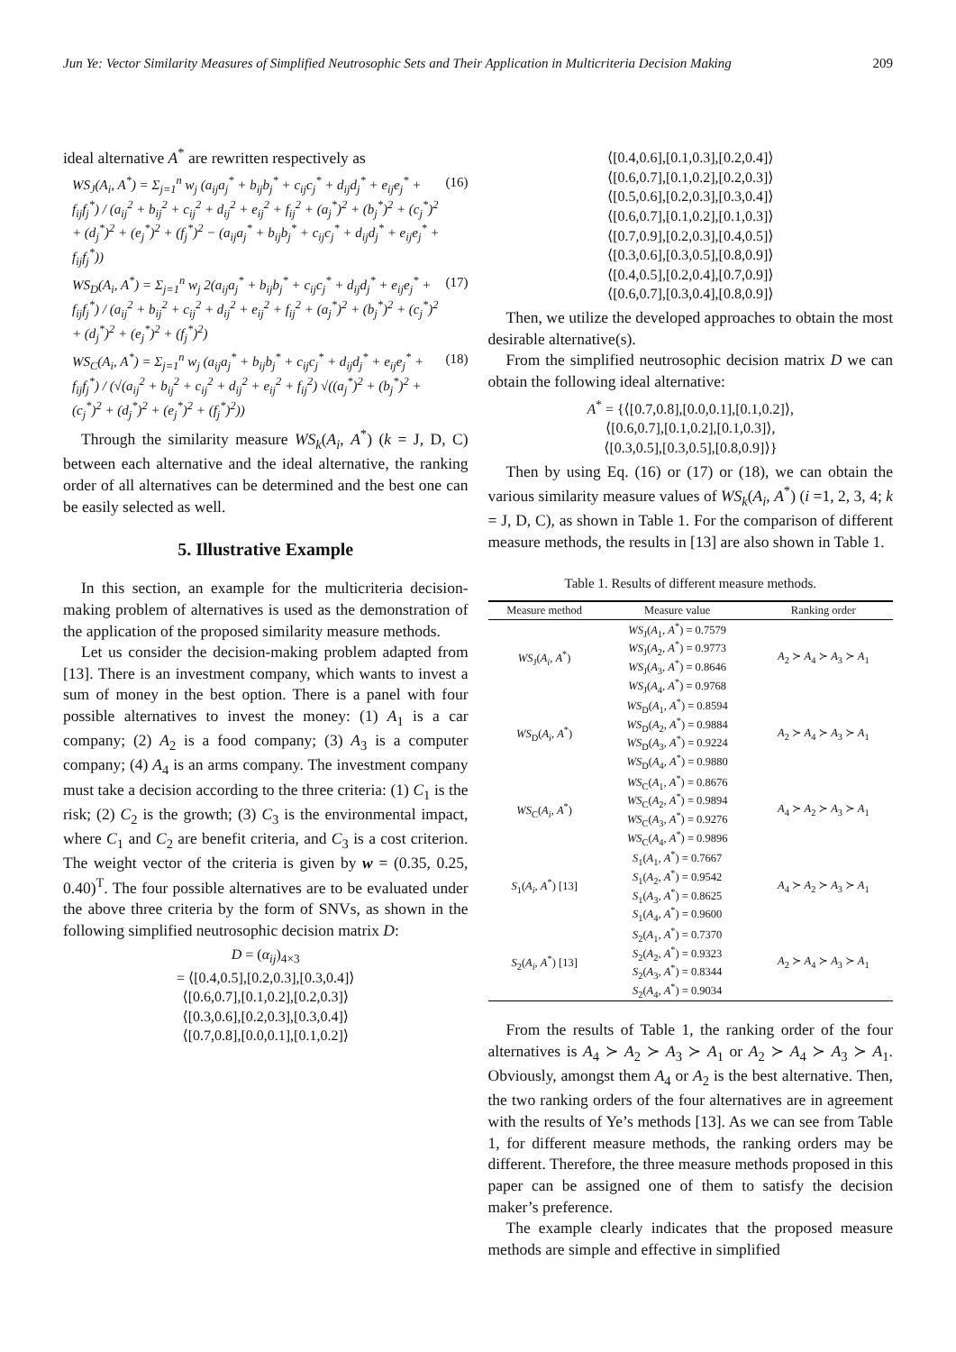Jun Ye: Vector Similarity Measures of Simplified Neutrosophic Sets and Their Application in Multicriteria Decision Making 209
ideal alternative A<sup>*</sup> are rewritten respectively as
WS<sub>J</sub>(A<sub>i</sub>, A<sup>*</sup>) = Σ<sub>j=1</sub><sup>n</sup> w<sub>j</sub> (a<sub>ij</sub>a<sub>j</sub><sup>*</sup> + b<sub>ij</sub>b<sub>j</sub><sup>*</sup> + c<sub>ij</sub>c<sub>j</sub><sup>*</sup> + d<sub>ij</sub>d<sub>j</sub><sup>*</sup> + e<sub>ij</sub>e<sub>j</sub><sup>*</sup> + f<sub>ij</sub>f<sub>j</sub><sup>*</sup>) / (a<sub>ij</sub><sup>2</sup> + b<sub>ij</sub><sup>2</sup> + c<sub>ij</sub><sup>2</sup> + d<sub>ij</sub><sup>2</sup> + e<sub>ij</sub><sup>2</sup> + f<sub>ij</sub><sup>2</sup> + (a<sub>j</sub><sup>*</sup>)<sup>2</sup> + (b<sub>j</sub><sup>*</sup>)<sup>2</sup> + (c<sub>j</sub><sup>*</sup>)<sup>2</sup> + (d<sub>j</sub><sup>*</sup>)<sup>2</sup> + (e<sub>j</sub><sup>*</sup>)<sup>2</sup> + (f<sub>j</sub><sup>*</sup>)<sup>2</sup> − (a<sub>ij</sub>a<sub>j</sub><sup>*</sup> + b<sub>ij</sub>b<sub>j</sub><sup>*</sup> + c<sub>ij</sub>c<sub>j</sub><sup>*</sup> + d<sub>ij</sub>d<sub>j</sub><sup>*</sup> + e<sub>ij</sub>e<sub>j</sub><sup>*</sup> + f<sub>ij</sub>f<sub>j</sub><sup>*</sup>)) (16)
WS<sub>D</sub>(A<sub>i</sub>, A<sup>*</sup>) = Σ<sub>j=1</sub><sup>n</sup> w<sub>j</sub> 2(a<sub>ij</sub>a<sub>j</sub><sup>*</sup> + b<sub>ij</sub>b<sub>j</sub><sup>*</sup> + c<sub>ij</sub>c<sub>j</sub><sup>*</sup> + d<sub>ij</sub>d<sub>j</sub><sup>*</sup> + e<sub>ij</sub>e<sub>j</sub><sup>*</sup> + f<sub>ij</sub>f<sub>j</sub><sup>*</sup>) / (a<sub>ij</sub><sup>2</sup> + b<sub>ij</sub><sup>2</sup> + c<sub>ij</sub><sup>2</sup> + d<sub>ij</sub><sup>2</sup> + e<sub>ij</sub><sup>2</sup> + f<sub>ij</sub><sup>2</sup> + (a<sub>j</sub><sup>*</sup>)<sup>2</sup> + (b<sub>j</sub><sup>*</sup>)<sup>2</sup> + (c<sub>j</sub><sup>*</sup>)<sup>2</sup> + (d<sub>j</sub><sup>*</sup>)<sup>2</sup> + (e<sub>j</sub><sup>*</sup>)<sup>2</sup> + (f<sub>j</sub><sup>*</sup>)<sup>2</sup>) (17)
WS<sub>C</sub>(A<sub>i</sub>, A<sup>*</sup>) = Σ<sub>j=1</sub><sup>n</sup> w<sub>j</sub> (a<sub>ij</sub>a<sub>j</sub><sup>*</sup> + b<sub>ij</sub>b<sub>j</sub><sup>*</sup> + c<sub>ij</sub>c<sub>j</sub><sup>*</sup> + d<sub>ij</sub>d<sub>j</sub><sup>*</sup> + e<sub>ij</sub>e<sub>j</sub><sup>*</sup> + f<sub>ij</sub>f<sub>j</sub><sup>*</sup>) / (√(a<sub>ij</sub><sup>2</sup> + b<sub>ij</sub><sup>2</sup> + c<sub>ij</sub><sup>2</sup> + d<sub>ij</sub><sup>2</sup> + e<sub>ij</sub><sup>2</sup> + f<sub>ij</sub><sup>2</sup>) √((a<sub>j</sub><sup>*</sup>)<sup>2</sup> + (b<sub>j</sub><sup>*</sup>)<sup>2</sup> + (c<sub>j</sub><sup>*</sup>)<sup>2</sup> + (d<sub>j</sub><sup>*</sup>)<sup>2</sup> + (e<sub>j</sub><sup>*</sup>)<sup>2</sup> + (f<sub>j</sub><sup>*</sup>)<sup>2</sup>)) (18)
Through the similarity measure WS<sub>k</sub>(A<sub>i</sub>, A<sup>*</sup>) (k = J, D, C) between each alternative and the ideal alternative, the ranking order of all alternatives can be determined and the best one can be easily selected as well.
5. Illustrative Example
In this section, an example for the multicriteria decision-making problem of alternatives is used as the demonstration of the application of the proposed similarity measure methods.
Let us consider the decision-making problem adapted from [13]. There is an investment company, which wants to invest a sum of money in the best option. There is a panel with four possible alternatives to invest the money: (1) A<sub>1</sub> is a car company; (2) A<sub>2</sub> is a food company; (3) A<sub>3</sub> is a computer company; (4) A<sub>4</sub> is an arms company. The investment company must take a decision according to the three criteria: (1) C<sub>1</sub> is the risk; (2) C<sub>2</sub> is the growth; (3) C<sub>3</sub> is the environmental impact, where C<sub>1</sub> and C<sub>2</sub> are benefit criteria, and C<sub>3</sub> is a cost criterion. The weight vector of the criteria is given by w = (0.35, 0.25, 0.40)<sup>T</sup>. The four possible alternatives are to be evaluated under the above three criteria by the form of SNVs, as shown in the following simplified neutrosophic decision matrix D:
D = (α<sub>ij</sub>)<sub>4×3</sub>
= ⟨[0.4,0.5],[0.2,0.3],[0.3,0.4]⟩
⟨[0.6,0.7],[0.1,0.2],[0.2,0.3]⟩
⟨[0.3,0.6],[0.2,0.3],[0.3,0.4]⟩
⟨[0.7,0.8],[0.0,0.1],[0.1,0.2]⟩
⟨[0.4,0.6],[0.1,0.3],[0.2,0.4]⟩
⟨[0.6,0.7],[0.1,0.2],[0.2,0.3]⟩
⟨[0.5,0.6],[0.2,0.3],[0.3,0.4]⟩
⟨[0.6,0.7],[0.1,0.2],[0.1,0.3]⟩
⟨[0.7,0.9],[0.2,0.3],[0.4,0.5]⟩
⟨[0.3,0.6],[0.3,0.5],[0.8,0.9]⟩
⟨[0.4,0.5],[0.2,0.4],[0.7,0.9]⟩
⟨[0.6,0.7],[0.3,0.4],[0.8,0.9]⟩
Then, we utilize the developed approaches to obtain the most desirable alternative(s).
From the simplified neutrosophic decision matrix D we can obtain the following ideal alternative:
A<sup>*</sup> = {⟨[0.7,0.8],[0.0,0.1],[0.1,0.2]⟩,
⟨[0.6,0.7],[0.1,0.2],[0.1,0.3]⟩,
⟨[0.3,0.5],[0.3,0.5],[0.8,0.9]⟩}
Then by using Eq. (16) or (17) or (18), we can obtain the various similarity measure values of WS<sub>k</sub>(A<sub>i</sub>, A<sup>*</sup>) (i =1, 2, 3, 4; k = J, D, C), as shown in Table 1. For the comparison of different measure methods, the results in [13] are also shown in Table 1.
Table 1. Results of different measure methods.
| Measure method | Measure value | Ranking order |
| --- | --- | --- |
| WS<sub>J</sub>( A<sub>i</sub> , A<sup>*</sup>) | WS<sub>J</sub>( A<sub>1</sub>, A<sup>*</sup>) = 0.7579 WS<sub>J</sub>( A<sub>2</sub>, A<sup>*</sup>) = 0.9773 WS<sub>J</sub>( A<sub>3</sub>, A<sup>*</sup>) = 0.8646 WS<sub>J</sub>( A<sub>4</sub>, A<sup>*</sup>) = 0.9768 | A<sub>2</sub> ≻ A<sub>4</sub> ≻ A<sub>3</sub> ≻ A<sub>1</sub> |
| WS<sub>D</sub>( A<sub>i</sub> , A<sup>*</sup>) | WS<sub>D</sub>( A<sub>1</sub>, A<sup>*</sup>) = 0.8594 WS<sub>D</sub>( A<sub>2</sub>, A<sup>*</sup>) = 0.9884 WS<sub>D</sub>( A<sub>3</sub>, A<sup>*</sup>) = 0.9224 WS<sub>D</sub>( A<sub>4</sub>, A<sup>*</sup>) = 0.9880 | A<sub>2</sub> ≻ A<sub>4</sub> ≻ A<sub>3</sub> ≻ A<sub>1</sub> |
| WS<sub>C</sub>( A<sub>i</sub> , A<sup>*</sup>) | WS<sub>C</sub>( A<sub>1</sub>, A<sup>*</sup>) = 0.8676 WS<sub>C</sub>( A<sub>2</sub>, A<sup>*</sup>) = 0.9894 WS<sub>C</sub>( A<sub>3</sub>, A<sup>*</sup>) = 0.9276 WS<sub>C</sub>( A<sub>4</sub>, A<sup>*</sup>) = 0.9896 | A<sub>4</sub> ≻ A<sub>2</sub> ≻ A<sub>3</sub> ≻ A<sub>1</sub> |
| S<sub>1</sub>( A<sub>i</sub> , A<sup>*</sup>) [13] | S<sub>1</sub>( A<sub>1</sub>, A<sup>*</sup>) = 0.7667 S<sub>1</sub>( A<sub>2</sub>, A<sup>*</sup>) = 0.9542 S<sub>1</sub>( A<sub>3</sub>, A<sup>*</sup>) = 0.8625 S<sub>1</sub>( A<sub>4</sub>, A<sup>*</sup>) = 0.9600 | A<sub>4</sub> ≻ A<sub>2</sub> ≻ A<sub>3</sub> ≻ A<sub>1</sub> |
| S<sub>2</sub>( A<sub>i</sub> , A<sup>*</sup>) [13] | S<sub>2</sub>( A<sub>1</sub>, A<sup>*</sup>) = 0.7370 S<sub>2</sub>( A<sub>2</sub>, A<sup>*</sup>) = 0.9323 S<sub>2</sub>( A<sub>3</sub>, A<sup>*</sup>) = 0.8344 S<sub>2</sub>( A<sub>4</sub>, A<sup>*</sup>) = 0.9034 | A<sub>2</sub> ≻ A<sub>4</sub> ≻ A<sub>3</sub> ≻ A<sub>1</sub> |
From the results of Table 1, the ranking order of the four alternatives is A<sub>4</sub> ≻ A<sub>2</sub> ≻ A<sub>3</sub> ≻ A<sub>1</sub> or A<sub>2</sub> ≻ A<sub>4</sub> ≻ A<sub>3</sub> ≻ A<sub>1</sub>. Obviously, amongst them A<sub>4</sub> or A<sub>2</sub> is the best alternative. Then, the two ranking orders of the four alternatives are in agreement with the results of Ye’s methods [13]. As we can see from Table 1, for different measure methods, the ranking orders may be different. Therefore, the three measure methods proposed in this paper can be assigned one of them to satisfy the decision maker’s preference.
The example clearly indicates that the proposed measure methods are simple and effective in simplified